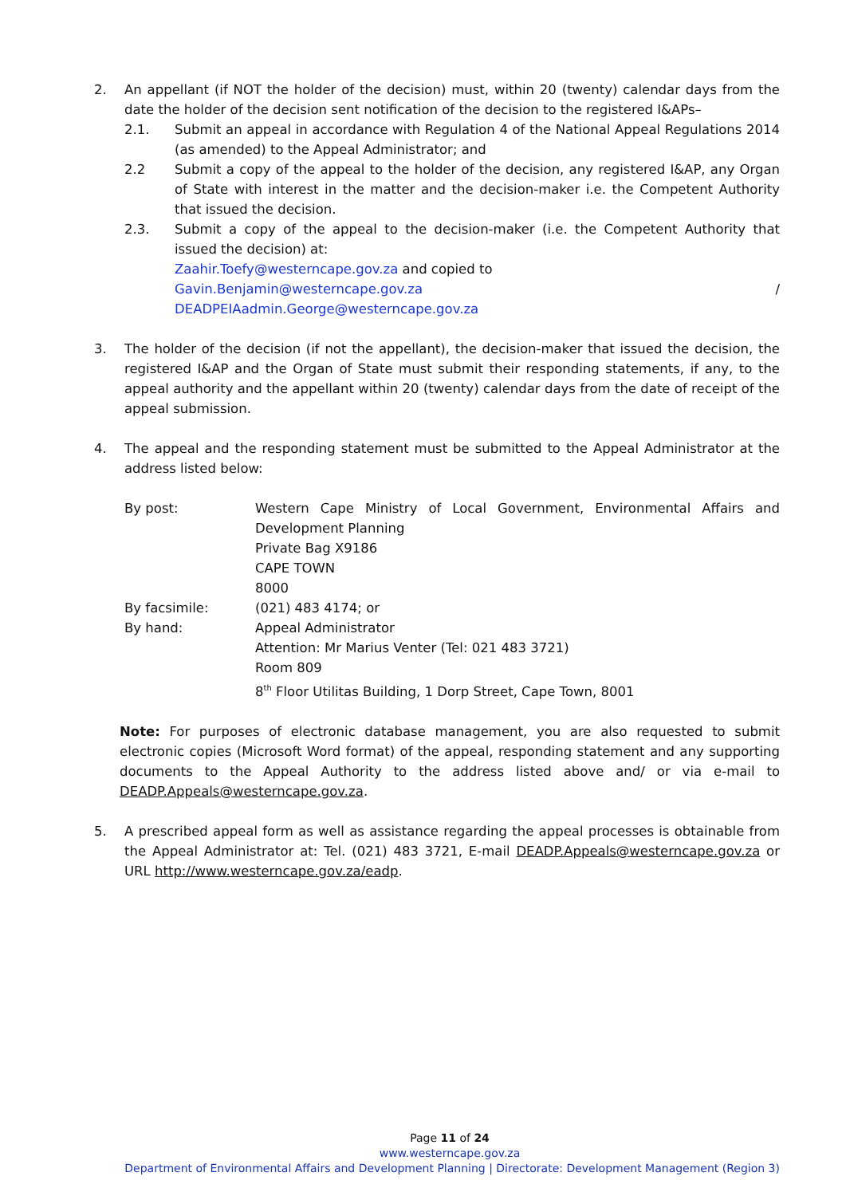2. An appellant (if NOT the holder of the decision) must, within 20 (twenty) calendar days from the date the holder of the decision sent notification of the decision to the registered I&APs–
2.1. Submit an appeal in accordance with Regulation 4 of the National Appeal Regulations 2014 (as amended) to the Appeal Administrator; and
2.2 Submit a copy of the appeal to the holder of the decision, any registered I&AP, any Organ of State with interest in the matter and the decision-maker i.e. the Competent Authority that issued the decision.
2.3. Submit a copy of the appeal to the decision-maker (i.e. the Competent Authority that issued the decision) at:
Zaahir.Toefy@westerncape.gov.za and copied to
Gavin.Benjamin@westerncape.gov.za /
DEADPEIAadmin.George@westerncape.gov.za
3. The holder of the decision (if not the appellant), the decision-maker that issued the decision, the registered I&AP and the Organ of State must submit their responding statements, if any, to the appeal authority and the appellant within 20 (twenty) calendar days from the date of receipt of the appeal submission.
4. The appeal and the responding statement must be submitted to the Appeal Administrator at the address listed below:
By post: Western Cape Ministry of Local Government, Environmental Affairs and Development Planning
Private Bag X9186
CAPE TOWN
8000
By facsimile: (021) 483 4174; or
By hand: Appeal Administrator
Attention: Mr Marius Venter (Tel: 021 483 3721)
Room 809
8<sup>th</sup> Floor Utilitas Building, 1 Dorp Street, Cape Town, 8001
Note: For purposes of electronic database management, you are also requested to submit electronic copies (Microsoft Word format) of the appeal, responding statement and any supporting documents to the Appeal Authority to the address listed above and/ or via e-mail to DEADP.Appeals@westerncape.gov.za.
5. A prescribed appeal form as well as assistance regarding the appeal processes is obtainable from the Appeal Administrator at: Tel. (021) 483 3721, E-mail DEADP.Appeals@westerncape.gov.za or URL http://www.westerncape.gov.za/eadp.
Page 11 of 24
www.westerncape.gov.za
Department of Environmental Affairs and Development Planning | Directorate: Development Management (Region 3)